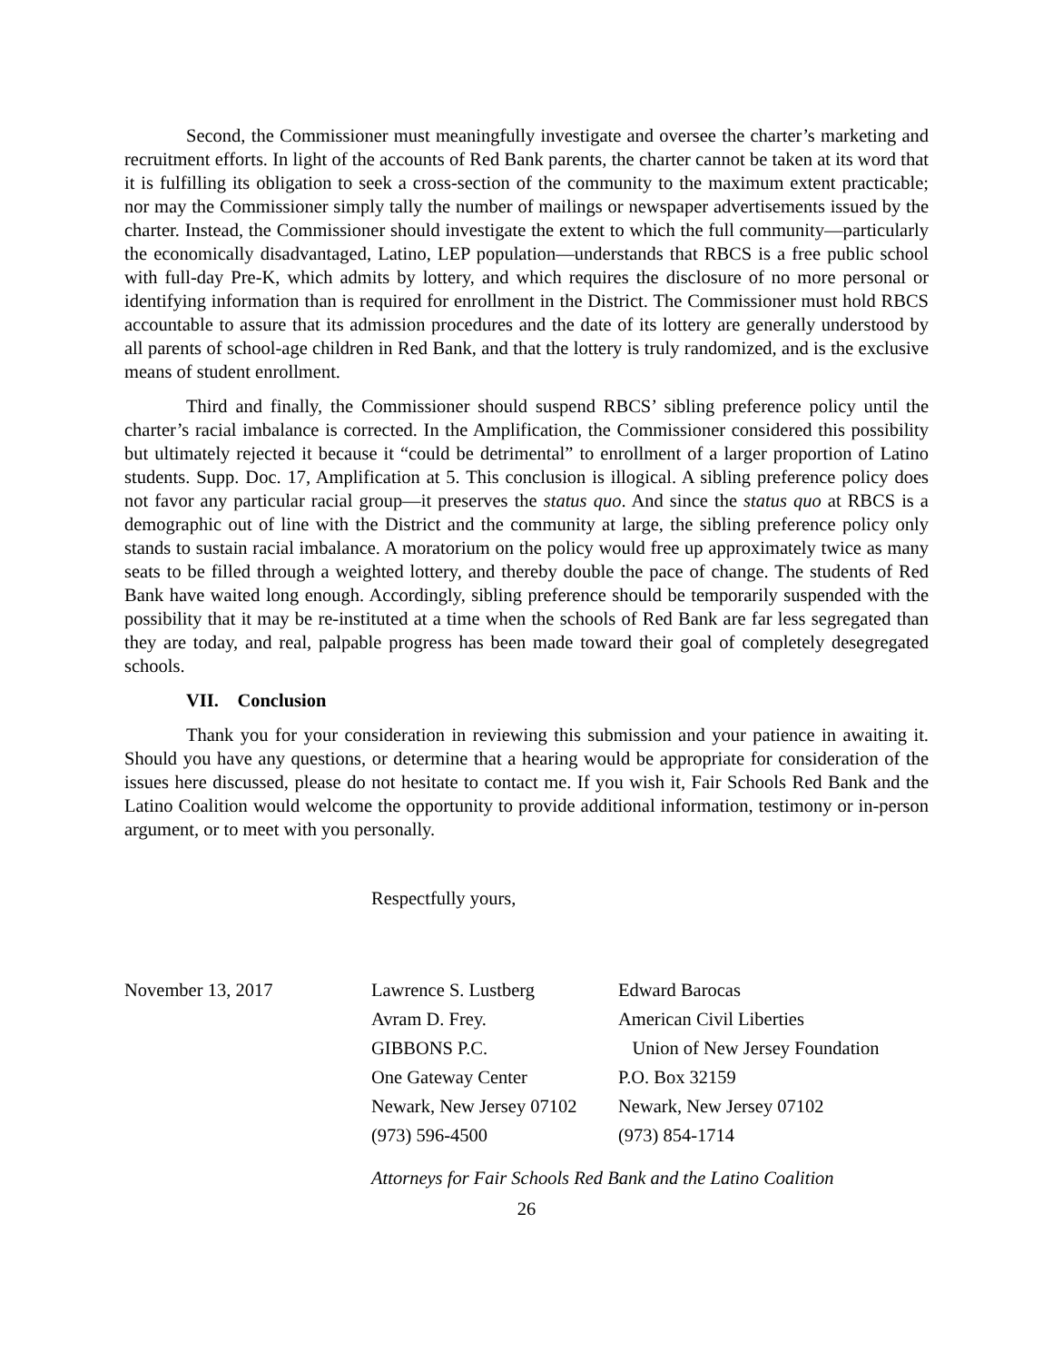Second, the Commissioner must meaningfully investigate and oversee the charter’s marketing and recruitment efforts. In light of the accounts of Red Bank parents, the charter cannot be taken at its word that it is fulfilling its obligation to seek a cross-section of the community to the maximum extent practicable; nor may the Commissioner simply tally the number of mailings or newspaper advertisements issued by the charter. Instead, the Commissioner should investigate the extent to which the full community—particularly the economically disadvantaged, Latino, LEP population—understands that RBCS is a free public school with full-day Pre-K, which admits by lottery, and which requires the disclosure of no more personal or identifying information than is required for enrollment in the District. The Commissioner must hold RBCS accountable to assure that its admission procedures and the date of its lottery are generally understood by all parents of school-age children in Red Bank, and that the lottery is truly randomized, and is the exclusive means of student enrollment.
Third and finally, the Commissioner should suspend RBCS’ sibling preference policy until the charter’s racial imbalance is corrected. In the Amplification, the Commissioner considered this possibility but ultimately rejected it because it “could be detrimental” to enrollment of a larger proportion of Latino students. Supp. Doc. 17, Amplification at 5. This conclusion is illogical. A sibling preference policy does not favor any particular racial group—it preserves the status quo. And since the status quo at RBCS is a demographic out of line with the District and the community at large, the sibling preference policy only stands to sustain racial imbalance. A moratorium on the policy would free up approximately twice as many seats to be filled through a weighted lottery, and thereby double the pace of change. The students of Red Bank have waited long enough. Accordingly, sibling preference should be temporarily suspended with the possibility that it may be re-instituted at a time when the schools of Red Bank are far less segregated than they are today, and real, palpable progress has been made toward their goal of completely desegregated schools.
VII. Conclusion
Thank you for your consideration in reviewing this submission and your patience in awaiting it. Should you have any questions, or determine that a hearing would be appropriate for consideration of the issues here discussed, please do not hesitate to contact me. If you wish it, Fair Schools Red Bank and the Latino Coalition would welcome the opportunity to provide additional information, testimony or in-person argument, or to meet with you personally.
Respectfully yours,
| November 13, 2017 | Lawrence S. Lustberg | Edward Barocas |
| | Avram D. Frey. | American Civil Liberties |
| | GIBBONS P.C. | Union of New Jersey Foundation |
| | One Gateway Center | P.O. Box 32159 |
| | Newark, New Jersey 07102 | Newark, New Jersey 07102 |
| | (973) 596-4500 | (973) 854-1714 |
Attorneys for Fair Schools Red Bank and the Latino Coalition
26